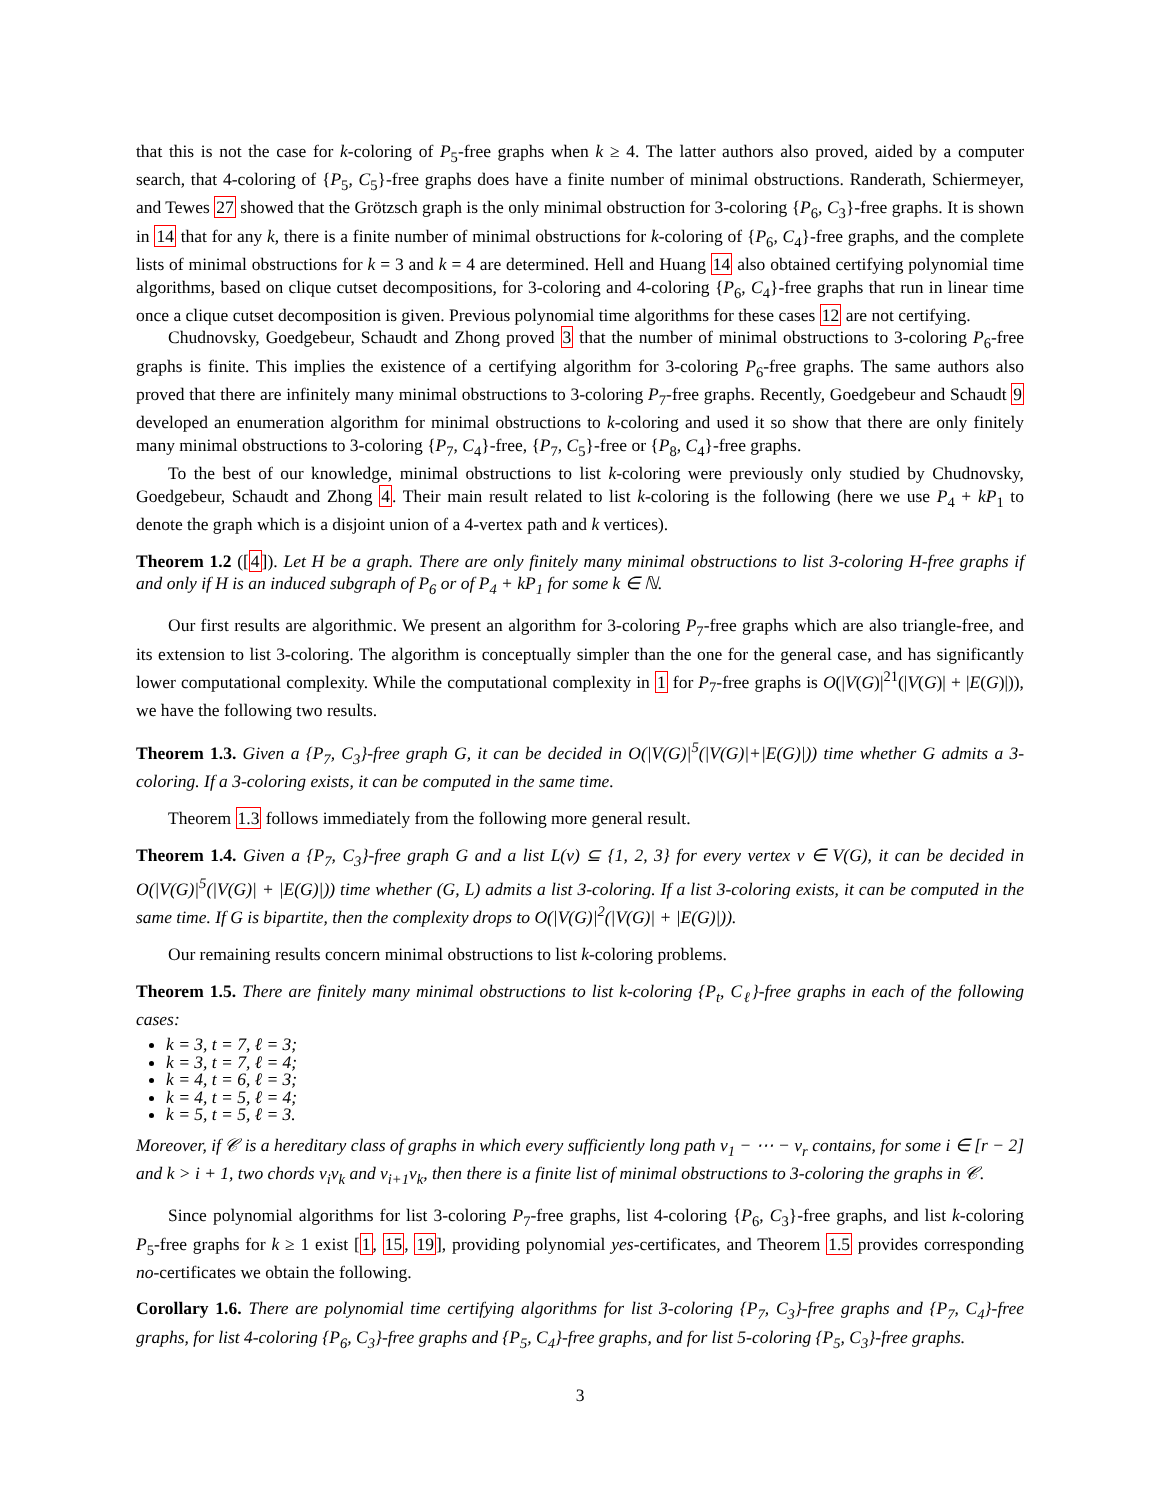that this is not the case for k-coloring of P<sub>5</sub>-free graphs when k ≥ 4. The latter authors also proved, aided by a computer search, that 4-coloring of {P<sub>5</sub>, C<sub>5</sub>}-free graphs does have a finite number of minimal obstructions. Randerath, Schiermeyer, and Tewes 27 showed that the Grötzsch graph is the only minimal obstruction for 3-coloring {P<sub>6</sub>, C<sub>3</sub>}-free graphs. It is shown in 14 that for any k, there is a finite number of minimal obstructions for k-coloring of {P<sub>6</sub>, C<sub>4</sub>}-free graphs, and the complete lists of minimal obstructions for k = 3 and k = 4 are determined. Hell and Huang 14 also obtained certifying polynomial time algorithms, based on clique cutset decompositions, for 3-coloring and 4-coloring {P<sub>6</sub>, C<sub>4</sub>}-free graphs that run in linear time once a clique cutset decomposition is given. Previous polynomial time algorithms for these cases 12 are not certifying.
Chudnovsky, Goedgebeur, Schaudt and Zhong proved 3 that the number of minimal obstructions to 3-coloring P<sub>6</sub>-free graphs is finite. This implies the existence of a certifying algorithm for 3-coloring P<sub>6</sub>-free graphs. The same authors also proved that there are infinitely many minimal obstructions to 3-coloring P<sub>7</sub>-free graphs. Recently, Goedgebeur and Schaudt 9 developed an enumeration algorithm for minimal obstructions to k-coloring and used it so show that there are only finitely many minimal obstructions to 3-coloring {P<sub>7</sub>, C<sub>4</sub>}-free, {P<sub>7</sub>, C<sub>5</sub>}-free or {P<sub>8</sub>, C<sub>4</sub>}-free graphs.
To the best of our knowledge, minimal obstructions to list k-coloring were previously only studied by Chudnovsky, Goedgebeur, Schaudt and Zhong 4. Their main result related to list k-coloring is the following (here we use P<sub>4</sub> + kP<sub>1</sub> to denote the graph which is a disjoint union of a 4-vertex path and k vertices).
Theorem 1.2 ([4]). Let H be a graph. There are only finitely many minimal obstructions to list 3-coloring H-free graphs if and only if H is an induced subgraph of P<sub>6</sub> or of P<sub>4</sub> + kP<sub>1</sub> for some k ∈ ℕ.
Our first results are algorithmic. We present an algorithm for 3-coloring P<sub>7</sub>-free graphs which are also triangle-free, and its extension to list 3-coloring. The algorithm is conceptually simpler than the one for the general case, and has significantly lower computational complexity. While the computational complexity in 1 for P<sub>7</sub>-free graphs is O(|V(G)|<sup>21</sup>(|V(G)| + |E(G)|)), we have the following two results.
Theorem 1.3. Given a {P<sub>7</sub>, C<sub>3</sub>}-free graph G, it can be decided in O(|V(G)|<sup>5</sup>(|V(G)|+|E(G)|)) time whether G admits a 3-coloring. If a 3-coloring exists, it can be computed in the same time.
Theorem 1.3 follows immediately from the following more general result.
Theorem 1.4. Given a {P<sub>7</sub>, C<sub>3</sub>}-free graph G and a list L(v) ⊆ {1, 2, 3} for every vertex v ∈ V(G), it can be decided in O(|V(G)|<sup>5</sup>(|V(G)| + |E(G)|)) time whether (G, L) admits a list 3-coloring. If a list 3-coloring exists, it can be computed in the same time. If G is bipartite, then the complexity drops to O(|V(G)|<sup>2</sup>(|V(G)| + |E(G)|)).
Our remaining results concern minimal obstructions to list k-coloring problems.
Theorem 1.5. There are finitely many minimal obstructions to list k-coloring {P<sub>t</sub>, C<sub>ℓ</sub>}-free graphs in each of the following cases:
k = 3, t = 7, ℓ = 3;
k = 3, t = 7, ℓ = 4;
k = 4, t = 6, ℓ = 3;
k = 4, t = 5, ℓ = 4;
k = 5, t = 5, ℓ = 3.
Moreover, if 𝒞 is a hereditary class of graphs in which every sufficiently long path v<sub>1</sub> − ⋯ − v<sub>r</sub> contains, for some i ∈ [r − 2] and k > i + 1, two chords v<sub>i</sub>v<sub>k</sub> and v<sub>i+1</sub>v<sub>k</sub>, then there is a finite list of minimal obstructions to 3-coloring the graphs in 𝒞.
Since polynomial algorithms for list 3-coloring P<sub>7</sub>-free graphs, list 4-coloring {P<sub>6</sub>, C<sub>3</sub>}-free graphs, and list k-coloring P<sub>5</sub>-free graphs for k ≥ 1 exist [1, 15, 19], providing polynomial yes-certificates, and Theorem 1.5 provides corresponding no-certificates we obtain the following.
Corollary 1.6. There are polynomial time certifying algorithms for list 3-coloring {P<sub>7</sub>, C<sub>3</sub>}-free graphs and {P<sub>7</sub>, C<sub>4</sub>}-free graphs, for list 4-coloring {P<sub>6</sub>, C<sub>3</sub>}-free graphs and {P<sub>5</sub>, C<sub>4</sub>}-free graphs, and for list 5-coloring {P<sub>5</sub>, C<sub>3</sub>}-free graphs.
3